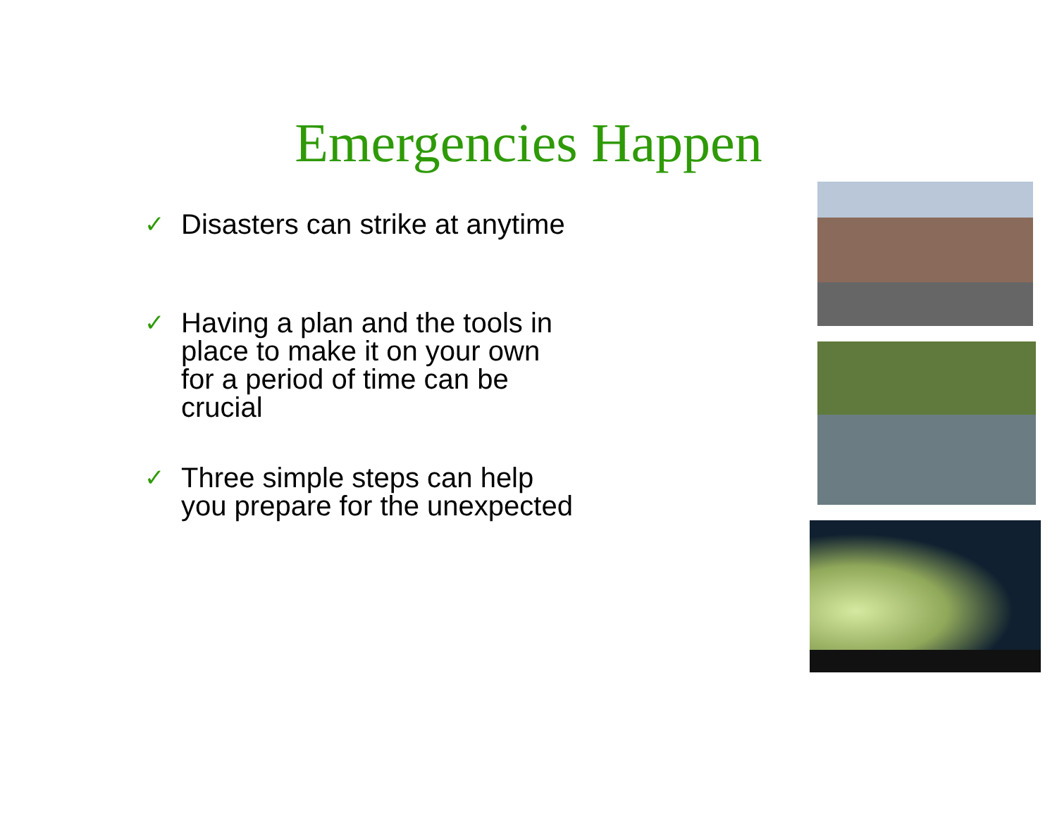Emergencies Happen
✓ Disasters can strike at anytime
✓ Having a plan and the tools in place to make it on your own for a period of time can be crucial
✓ Three simple steps can help you prepare for the unexpected